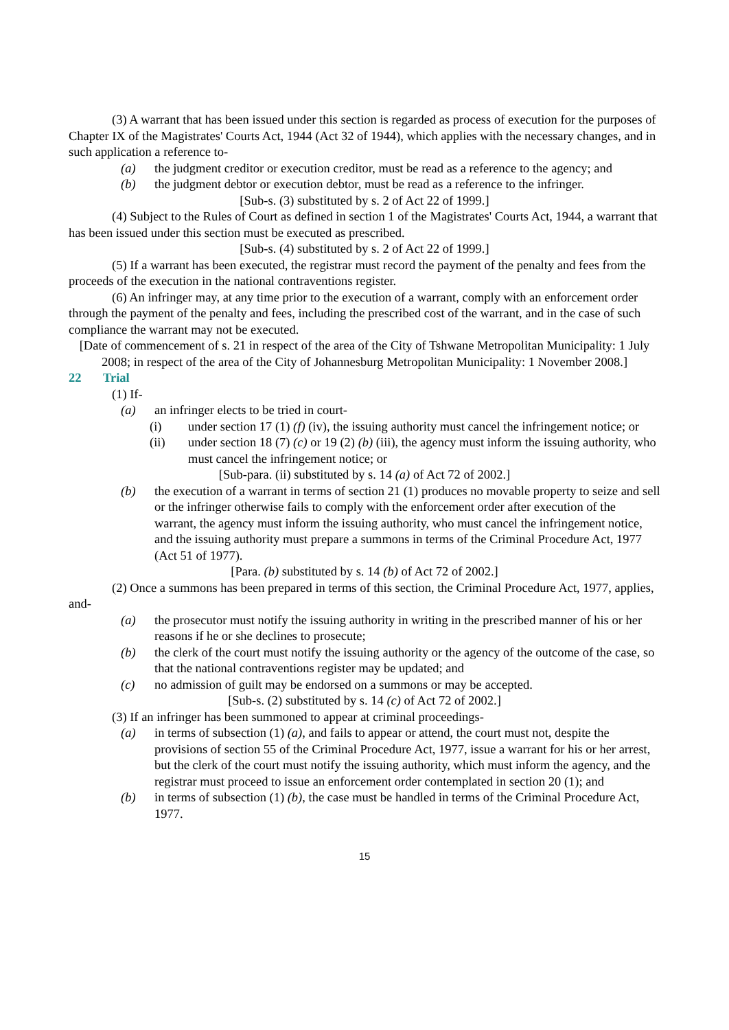(3) A warrant that has been issued under this section is regarded as process of execution for the purposes of Chapter IX of the Magistrates' Courts Act, 1944 (Act 32 of 1944), which applies with the necessary changes, and in such application a reference to-
(a) the judgment creditor or execution creditor, must be read as a reference to the agency; and
(b) the judgment debtor or execution debtor, must be read as a reference to the infringer.
[Sub-s. (3) substituted by s. 2 of Act 22 of 1999.]
(4) Subject to the Rules of Court as defined in section 1 of the Magistrates' Courts Act, 1944, a warrant that has been issued under this section must be executed as prescribed.
[Sub-s. (4) substituted by s. 2 of Act 22 of 1999.]
(5) If a warrant has been executed, the registrar must record the payment of the penalty and fees from the proceeds of the execution in the national contraventions register.
(6) An infringer may, at any time prior to the execution of a warrant, comply with an enforcement order through the payment of the penalty and fees, including the prescribed cost of the warrant, and in the case of such compliance the warrant may not be executed.
[Date of commencement of s. 21 in respect of the area of the City of Tshwane Metropolitan Municipality: 1 July 2008; in respect of the area of the City of Johannesburg Metropolitan Municipality: 1 November 2008.]
22 Trial
(1) If-
(a) an infringer elects to be tried in court-
(i) under section 17 (1) (f) (iv), the issuing authority must cancel the infringement notice; or
(ii) under section 18 (7) (c) or 19 (2) (b) (iii), the agency must inform the issuing authority, who must cancel the infringement notice; or
[Sub-para. (ii) substituted by s. 14 (a) of Act 72 of 2002.]
(b) the execution of a warrant in terms of section 21 (1) produces no movable property to seize and sell or the infringer otherwise fails to comply with the enforcement order after execution of the warrant, the agency must inform the issuing authority, who must cancel the infringement notice, and the issuing authority must prepare a summons in terms of the Criminal Procedure Act, 1977 (Act 51 of 1977).
[Para. (b) substituted by s. 14 (b) of Act 72 of 2002.]
(2) Once a summons has been prepared in terms of this section, the Criminal Procedure Act, 1977, applies, and-
(a) the prosecutor must notify the issuing authority in writing in the prescribed manner of his or her reasons if he or she declines to prosecute;
(b) the clerk of the court must notify the issuing authority or the agency of the outcome of the case, so that the national contraventions register may be updated; and
(c) no admission of guilt may be endorsed on a summons or may be accepted.
[Sub-s. (2) substituted by s. 14 (c) of Act 72 of 2002.]
(3) If an infringer has been summoned to appear at criminal proceedings-
(a) in terms of subsection (1) (a), and fails to appear or attend, the court must not, despite the provisions of section 55 of the Criminal Procedure Act, 1977, issue a warrant for his or her arrest, but the clerk of the court must notify the issuing authority, which must inform the agency, and the registrar must proceed to issue an enforcement order contemplated in section 20 (1); and
(b) in terms of subsection (1) (b), the case must be handled in terms of the Criminal Procedure Act, 1977.
15